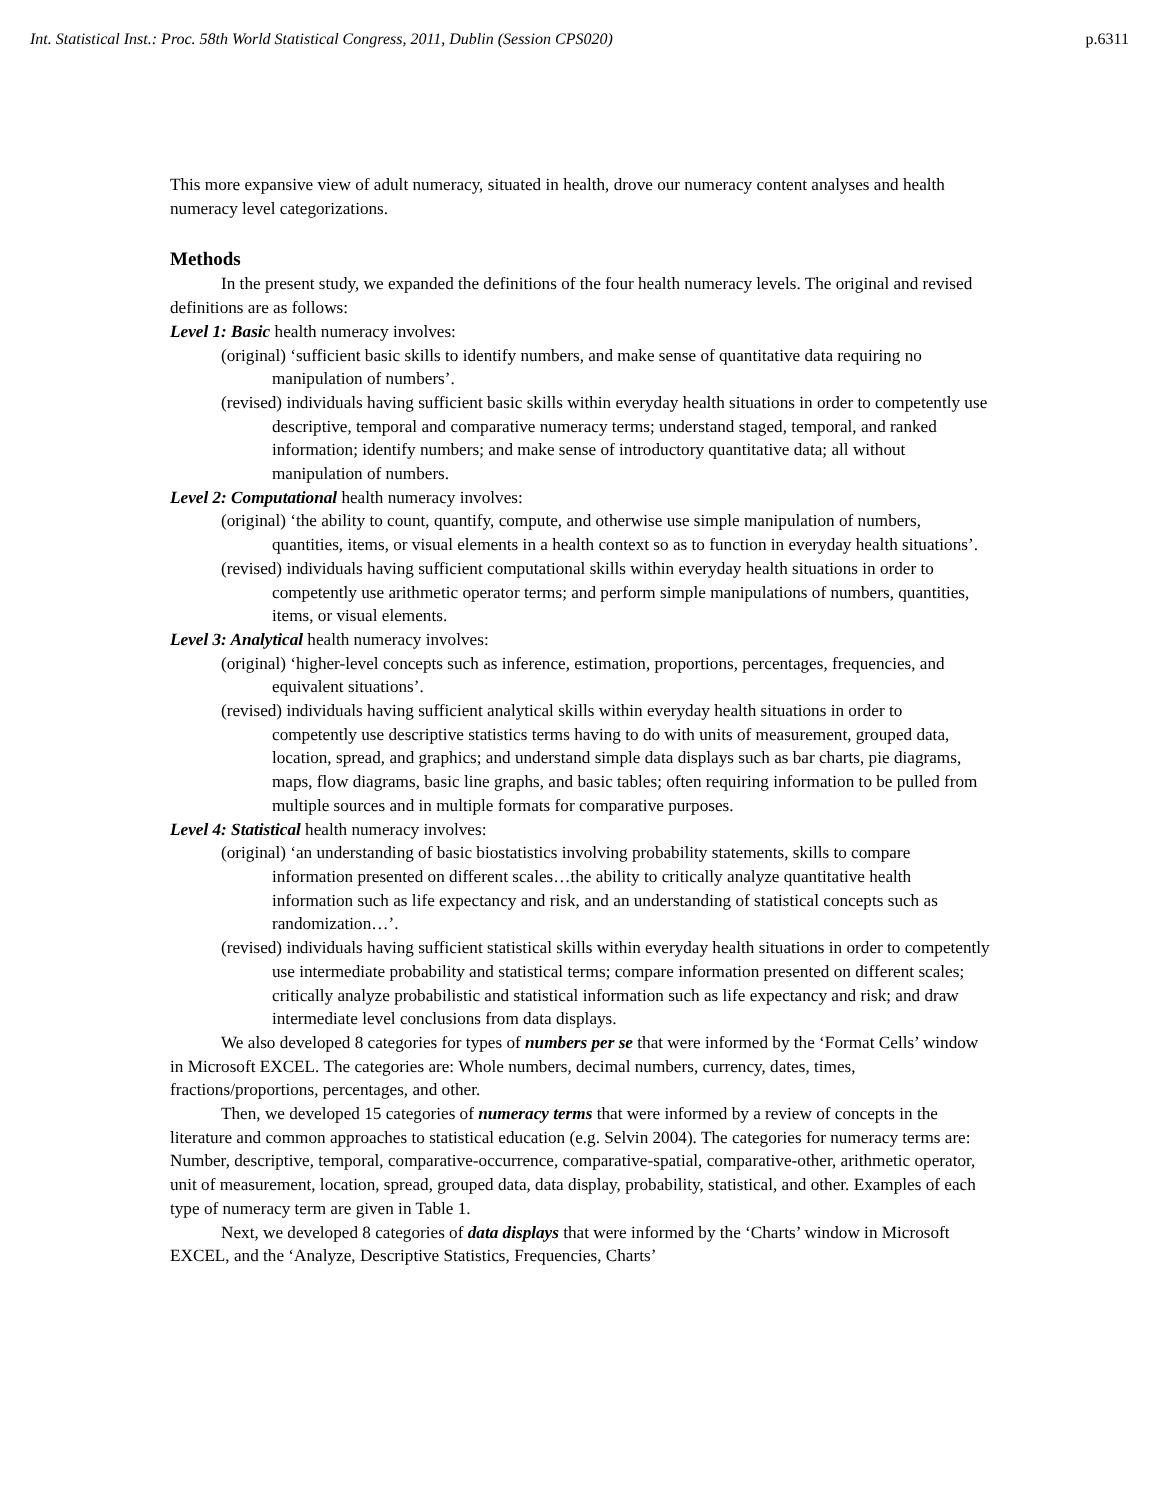Int. Statistical Inst.: Proc. 58th World Statistical Congress, 2011, Dublin (Session CPS020) p.6311
This more expansive view of adult numeracy, situated in health, drove our numeracy content analyses and health numeracy level categorizations.
Methods
In the present study, we expanded the definitions of the four health numeracy levels. The original and revised definitions are as follows:
Level 1: Basic health numeracy involves:
(original) ‘sufficient basic skills to identify numbers, and make sense of quantitative data requiring no manipulation of numbers’.
(revised) individuals having sufficient basic skills within everyday health situations in order to competently use descriptive, temporal and comparative numeracy terms; understand staged, temporal, and ranked information; identify numbers; and make sense of introductory quantitative data; all without manipulation of numbers.
Level 2: Computational health numeracy involves:
(original) ‘the ability to count, quantify, compute, and otherwise use simple manipulation of numbers, quantities, items, or visual elements in a health context so as to function in everyday health situations’.
(revised) individuals having sufficient computational skills within everyday health situations in order to competently use arithmetic operator terms; and perform simple manipulations of numbers, quantities, items, or visual elements.
Level 3: Analytical health numeracy involves:
(original) ‘higher-level concepts such as inference, estimation, proportions, percentages, frequencies, and equivalent situations’.
(revised) individuals having sufficient analytical skills within everyday health situations in order to competently use descriptive statistics terms having to do with units of measurement, grouped data, location, spread, and graphics; and understand simple data displays such as bar charts, pie diagrams, maps, flow diagrams, basic line graphs, and basic tables; often requiring information to be pulled from multiple sources and in multiple formats for comparative purposes.
Level 4: Statistical health numeracy involves:
(original) ‘an understanding of basic biostatistics involving probability statements, skills to compare information presented on different scales…the ability to critically analyze quantitative health information such as life expectancy and risk, and an understanding of statistical concepts such as randomization…’.
(revised) individuals having sufficient statistical skills within everyday health situations in order to competently use intermediate probability and statistical terms; compare information presented on different scales; critically analyze probabilistic and statistical information such as life expectancy and risk; and draw intermediate level conclusions from data displays.
We also developed 8 categories for types of numbers per se that were informed by the ‘Format Cells’ window in Microsoft EXCEL. The categories are: Whole numbers, decimal numbers, currency, dates, times, fractions/proportions, percentages, and other.
Then, we developed 15 categories of numeracy terms that were informed by a review of concepts in the literature and common approaches to statistical education (e.g. Selvin 2004). The categories for numeracy terms are: Number, descriptive, temporal, comparative-occurrence, comparative-spatial, comparative-other, arithmetic operator, unit of measurement, location, spread, grouped data, data display, probability, statistical, and other. Examples of each type of numeracy term are given in Table 1.
Next, we developed 8 categories of data displays that were informed by the ‘Charts’ window in Microsoft EXCEL, and the ‘Analyze, Descriptive Statistics, Frequencies, Charts’